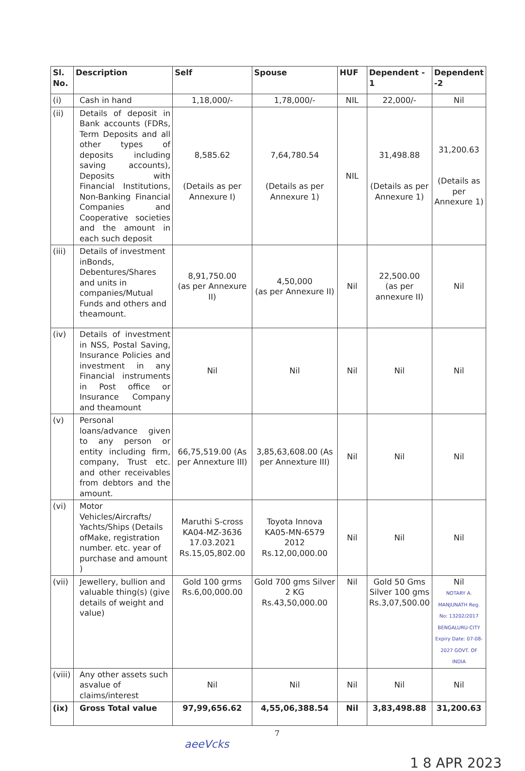| Sl. No. | Description | Self | Spouse | HUF | Dependent - 1 | Dependent -2 |
| --- | --- | --- | --- | --- | --- | --- |
| (i) | Cash in hand | 1,18,000/- | 1,78,000/- | NIL | 22,000/- | Nil |
| (ii) | Details of deposit in Bank accounts (FDRs, Term Deposits and all other types of deposits including saving accounts), Deposits with Financial Institutions, Non-Banking Financial Companies and Cooperative societies and the amount in each such deposit | 8,585.62 (Details as per Annexure I) | 7,64,780.54 (Details as per Annexure 1) | NIL | 31,498.88 (Details as per Annexure 1) | 31,200.63 (Details as per Annexure 1) |
| (iii) | Details of investment inBonds, Debentures/Shares and units in companies/Mutual Funds and others and theamount. | 8,91,750.00 (as per Annexure II) | 4,50,000 (as per Annexure II) | Nil | 22,500.00 (as per annexure II) | Nil |
| (iv) | Details of investment in NSS, Postal Saving, Insurance Policies and investment in any Financial instruments in Post office or Insurance Company and theamount | Nil | Nil | Nil | Nil | Nil |
| (v) | Personal loans/advance given to any person or entity including firm, company, Trust etc. and other receivables from debtors and the amount. | 66,75,519.00 (As per Annexture III) | 3,85,63,608.00 (As per Annexture III) | Nil | Nil | Nil |
| (vi) | Motor Vehicles/Aircrafts/ Yachts/Ships (Details ofMake, registration number. etc. year of purchase and amount ) | Maruthi S-cross KA04-MZ-3636 17.03.2021 Rs.15,05,802.00 | Toyota Innova KA05-MN-6579 2012 Rs.12,00,000.00 | Nil | Nil | Nil |
| (vii) | Jewellery, bullion and valuable thing(s) (give details of weight and value) | Gold 100 grms Rs.6,00,000.00 | Gold 700 gms Silver 2 KG Rs.43,50,000.00 | Nil | Gold 50 Gms Silver 100 gms Rs.3,07,500.00 | Nil NOTARY A. MANJUNATH Reg. No: 13202/2017 BENGALURU-CITY Expiry Date: 07-08-2027 GOVT. OF INDIA |
| (viii) | Any other assets such asvalue of claims/interest | Nil | Nil | Nil | Nil | Nil |
| (ix) | Gross Total value | 97,99,656.62 | 4,55,06,388.54 | Nil | 3,83,498.88 | 31,200.63 |
7
aeeVcks
1 8 APR 2023